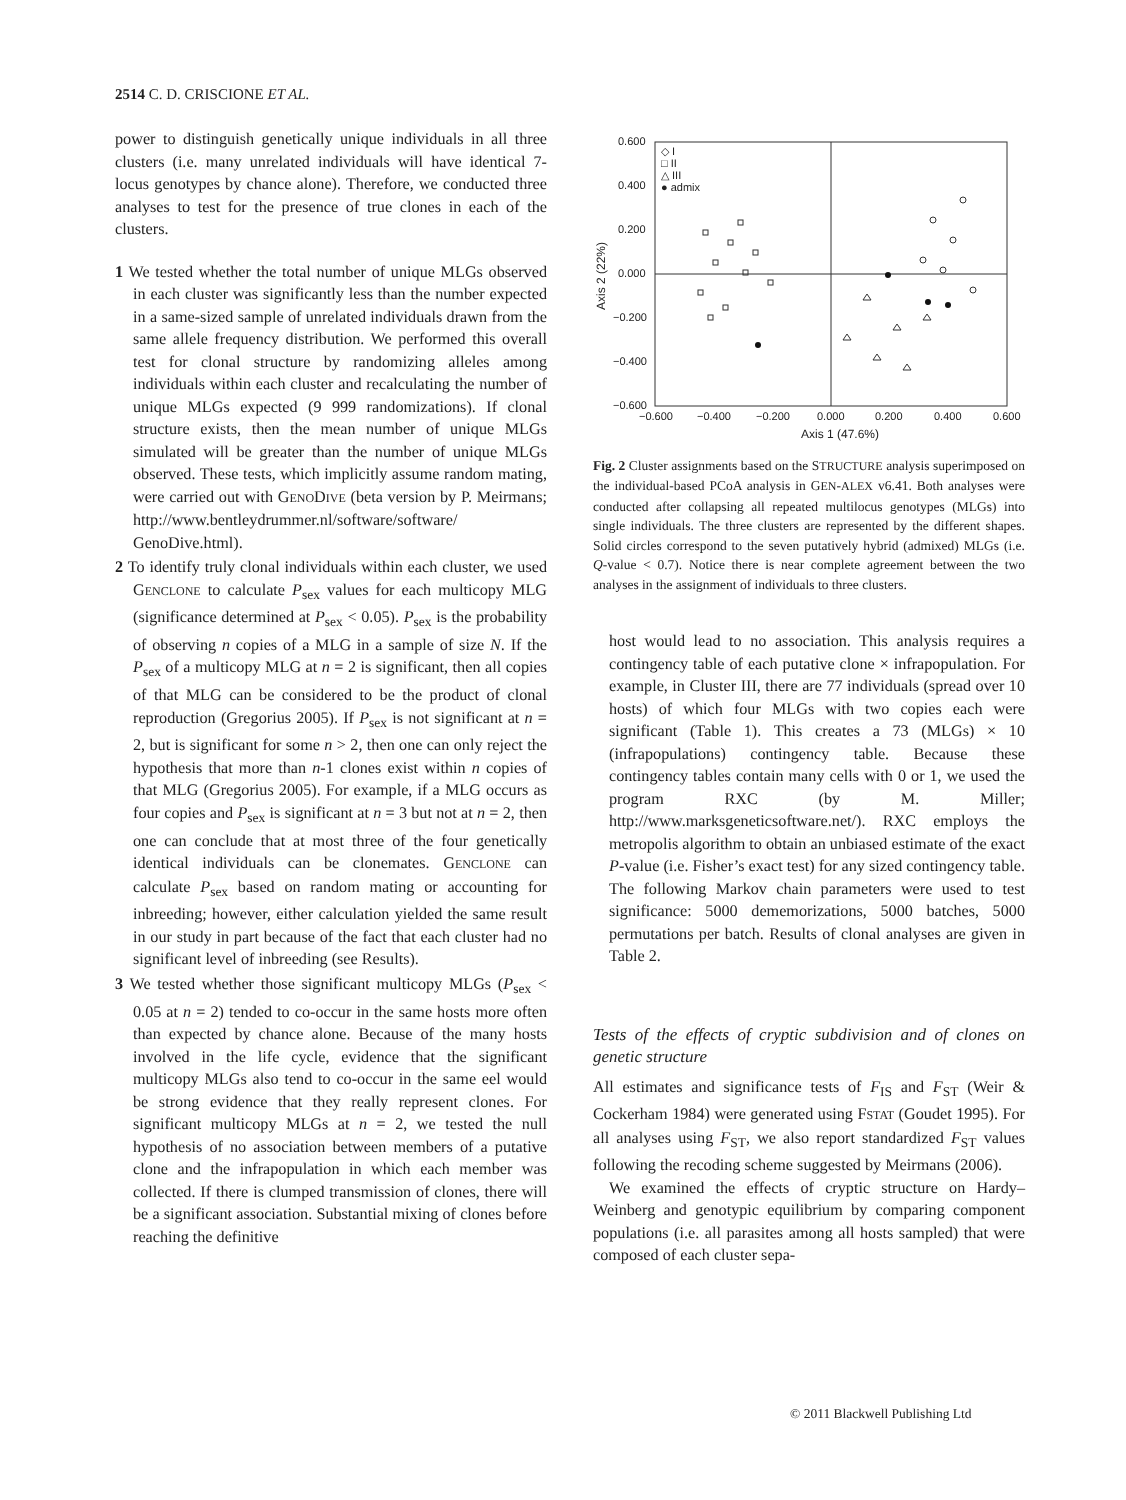2514 C. D. CRISCIONE ET AL.
power to distinguish genetically unique individuals in all three clusters (i.e. many unrelated individuals will have identical 7-locus genotypes by chance alone). Therefore, we conducted three analyses to test for the presence of true clones in each of the clusters.
1 We tested whether the total number of unique MLGs observed in each cluster was significantly less than the number expected in a same-sized sample of unrelated individuals drawn from the same allele frequency distribution. We performed this overall test for clonal structure by randomizing alleles among individuals within each cluster and recalculating the number of unique MLGs expected (9 999 randomizations). If clonal structure exists, then the mean number of unique MLGs simulated will be greater than the number of unique MLGs observed. These tests, which implicitly assume random mating, were carried out with GENODIVE (beta version by P. Meirmans; http://www.bentleydrummer.nl/software/software/ GenoDive.html).
2 To identify truly clonal individuals within each cluster, we used GENCLONE to calculate P<sub>sex</sub> values for each multicopy MLG (significance determined at P<sub>sex</sub> < 0.05). P<sub>sex</sub> is the probability of observing n copies of a MLG in a sample of size N. If the P<sub>sex</sub> of a multicopy MLG at n = 2 is significant, then all copies of that MLG can be considered to be the product of clonal reproduction (Gregorius 2005). If P<sub>sex</sub> is not significant at n = 2, but is significant for some n > 2, then one can only reject the hypothesis that more than n-1 clones exist within n copies of that MLG (Gregorius 2005). For example, if a MLG occurs as four copies and P<sub>sex</sub> is significant at n = 3 but not at n = 2, then one can conclude that at most three of the four genetically identical individuals can be clonemates. GENCLONE can calculate P<sub>sex</sub> based on random mating or accounting for inbreeding; however, either calculation yielded the same result in our study in part because of the fact that each cluster had no significant level of inbreeding (see Results).
3 We tested whether those significant multicopy MLGs (P<sub>sex</sub> < 0.05 at n = 2) tended to co-occur in the same hosts more often than expected by chance alone. Because of the many hosts involved in the life cycle, evidence that the significant multicopy MLGs also tend to co-occur in the same eel would be strong evidence that they really represent clones. For significant multicopy MLGs at n = 2, we tested the null hypothesis of no association between members of a putative clone and the infrapopulation in which each member was collected. If there is clumped transmission of clones, there will be a significant association. Substantial mixing of clones before reaching the definitive
0.600
0.400
0.200
0.000
−0.200
−0.400
−0.600
−0.600
−0.400
−0.200
0.000
0.200
0.400
0.600
Axis 1 (47.6%)
Axis 2 (22%)
◇ I
□ II
△ III
● admix
Fig. 2 Cluster assignments based on the STRUCTURE analysis superimposed on the individual-based PCoA analysis in GEN-ALEX v6.41. Both analyses were conducted after collapsing all repeated multilocus genotypes (MLGs) into single individuals. The three clusters are represented by the different shapes. Solid circles correspond to the seven putatively hybrid (admixed) MLGs (i.e. Q-value < 0.7). Notice there is near complete agreement between the two analyses in the assignment of individuals to three clusters.
host would lead to no association. This analysis requires a contingency table of each putative clone × infrapopulation. For example, in Cluster III, there are 77 individuals (spread over 10 hosts) of which four MLGs with two copies each were significant (Table 1). This creates a 73 (MLGs) × 10 (infrapopulations) contingency table. Because these contingency tables contain many cells with 0 or 1, we used the program RXC (by M. Miller; http://www.marksgeneticsoftware.net/). RXC employs the metropolis algorithm to obtain an unbiased estimate of the exact P-value (i.e. Fisher’s exact test) for any sized contingency table. The following Markov chain parameters were used to test significance: 5000 dememorizations, 5000 batches, 5000 permutations per batch. Results of clonal analyses are given in Table 2.
Tests of the effects of cryptic subdivision and of clones on genetic structure
All estimates and significance tests of F<sub>IS</sub> and F<sub>ST</sub> (Weir & Cockerham 1984) were generated using FSTAT (Goudet 1995). For all analyses using F<sub>ST</sub>, we also report standardized F<sub>ST</sub> values following the recoding scheme suggested by Meirmans (2006).
We examined the effects of cryptic structure on Hardy–Weinberg and genotypic equilibrium by comparing component populations (i.e. all parasites among all hosts sampled) that were composed of each cluster sepa-
© 2011 Blackwell Publishing Ltd